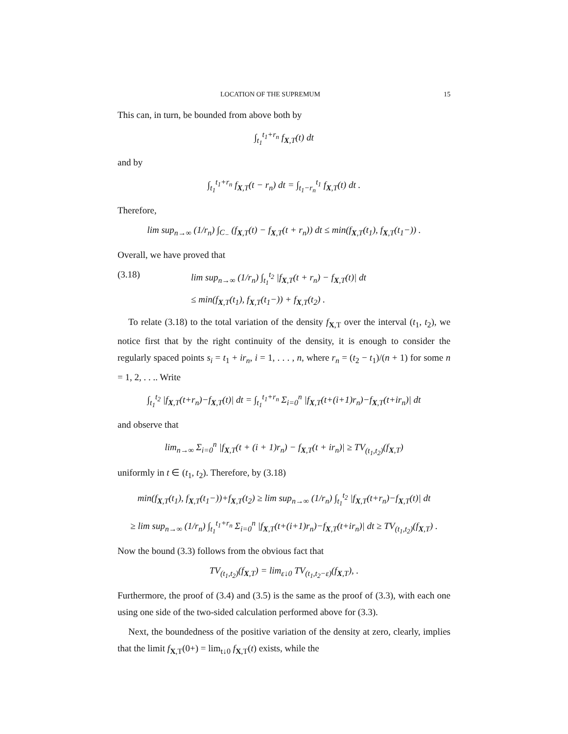LOCATION OF THE SUPREMUM 15
This can, in turn, be bounded from above both by
∫<sub>t<sub>1</sub></sub><sup>t<sub>1</sub>+r<sub>n</sub></sup> f<sub>X,T</sub>(t) dt
and by
∫<sub>t<sub>1</sub></sub><sup>t<sub>1</sub>+r<sub>n</sub></sup> f<sub>X,T</sub>(t − r<sub>n</sub>) dt = ∫<sub>t<sub>1</sub>−r<sub>n</sub></sub><sup>t<sub>1</sub></sup> f<sub>X,T</sub>(t) dt .
Therefore,
lim sup<sub>n→∞</sub> (1/r<sub>n</sub>) ∫<sub>C<sub>−</sub></sub> (f<sub>X,T</sub>(t) − f<sub>X,T</sub>(t + r<sub>n</sub>)) dt ≤ min(f<sub>X,T</sub>(t<sub>1</sub>), f<sub>X,T</sub>(t<sub>1</sub>−)) .
Overall, we have proved that
(3.18) lim sup<sub>n→∞</sub> (1/r<sub>n</sub>) ∫<sub>t<sub>1</sub></sub><sup>t<sub>2</sub></sup> |f<sub>X,T</sub>(t + r<sub>n</sub>) − f<sub>X,T</sub>(t)| dt
≤ min(f<sub>X,T</sub>(t<sub>1</sub>), f<sub>X,T</sub>(t<sub>1</sub>−)) + f<sub>X,T</sub>(t<sub>2</sub>) .
To relate (3.18) to the total variation of the density f<sub>X,T</sub> over the interval (t<sub>1</sub>, t<sub>2</sub>), we notice first that by the right continuity of the density, it is enough to consider the regularly spaced points s<sub>i</sub> = t<sub>1</sub> + ir<sub>n</sub>, i = 1, . . . , n, where r<sub>n</sub> = (t<sub>2</sub> − t<sub>1</sub>)/(n + 1) for some n = 1, 2, . . .. Write
∫<sub>t<sub>1</sub></sub><sup>t<sub>2</sub></sup> |f<sub>X,T</sub>(t+r<sub>n</sub>)−f<sub>X,T</sub>(t)| dt = ∫<sub>t<sub>1</sub></sub><sup>t<sub>1</sub>+r<sub>n</sub></sup> Σ<sub>i=0</sub><sup>n</sup> |f<sub>X,T</sub>(t+(i+1)r<sub>n</sub>)−f<sub>X,T</sub>(t+ir<sub>n</sub>)| dt
and observe that
lim<sub>n→∞</sub> Σ<sub>i=0</sub><sup>n</sup> |f<sub>X,T</sub>(t + (i + 1)r<sub>n</sub>) − f<sub>X,T</sub>(t + ir<sub>n</sub>)| ≥ TV<sub>(t<sub>1</sub>,t<sub>2</sub>)</sub>(f<sub>X,T</sub>)
uniformly in t ∈ (t<sub>1</sub>, t<sub>2</sub>). Therefore, by (3.18)
min(f<sub>X,T</sub>(t<sub>1</sub>), f<sub>X,T</sub>(t<sub>1</sub>−))+f<sub>X,T</sub>(t<sub>2</sub>) ≥ lim sup<sub>n→∞</sub> (1/r<sub>n</sub>) ∫<sub>t<sub>1</sub></sub><sup>t<sub>2</sub></sup> |f<sub>X,T</sub>(t+r<sub>n</sub>)−f<sub>X,T</sub>(t)| dt
≥ lim sup<sub>n→∞</sub> (1/r<sub>n</sub>) ∫<sub>t<sub>1</sub></sub><sup>t<sub>1</sub>+r<sub>n</sub></sup> Σ<sub>i=0</sub><sup>n</sup> |f<sub>X,T</sub>(t+(i+1)r<sub>n</sub>)−f<sub>X,T</sub>(t+ir<sub>n</sub>)| dt ≥ TV<sub>(t<sub>1</sub>,t<sub>2</sub>)</sub>(f<sub>X,T</sub>) .
Now the bound (3.3) follows from the obvious fact that
TV<sub>(t<sub>1</sub>,t<sub>2</sub>)</sub>(f<sub>X,T</sub>) = lim<sub>ε↓0</sub> TV<sub>(t<sub>1</sub>,t<sub>2</sub>−ε)</sub>(f<sub>X,T</sub>), .
Furthermore, the proof of (3.4) and (3.5) is the same as the proof of (3.3), with each one using one side of the two-sided calculation performed above for (3.3).
Next, the boundedness of the positive variation of the density at zero, clearly, implies that the limit f<sub>X,T</sub>(0+) = lim<sub>t↓0</sub> f<sub>X,T</sub>(t) exists, while the